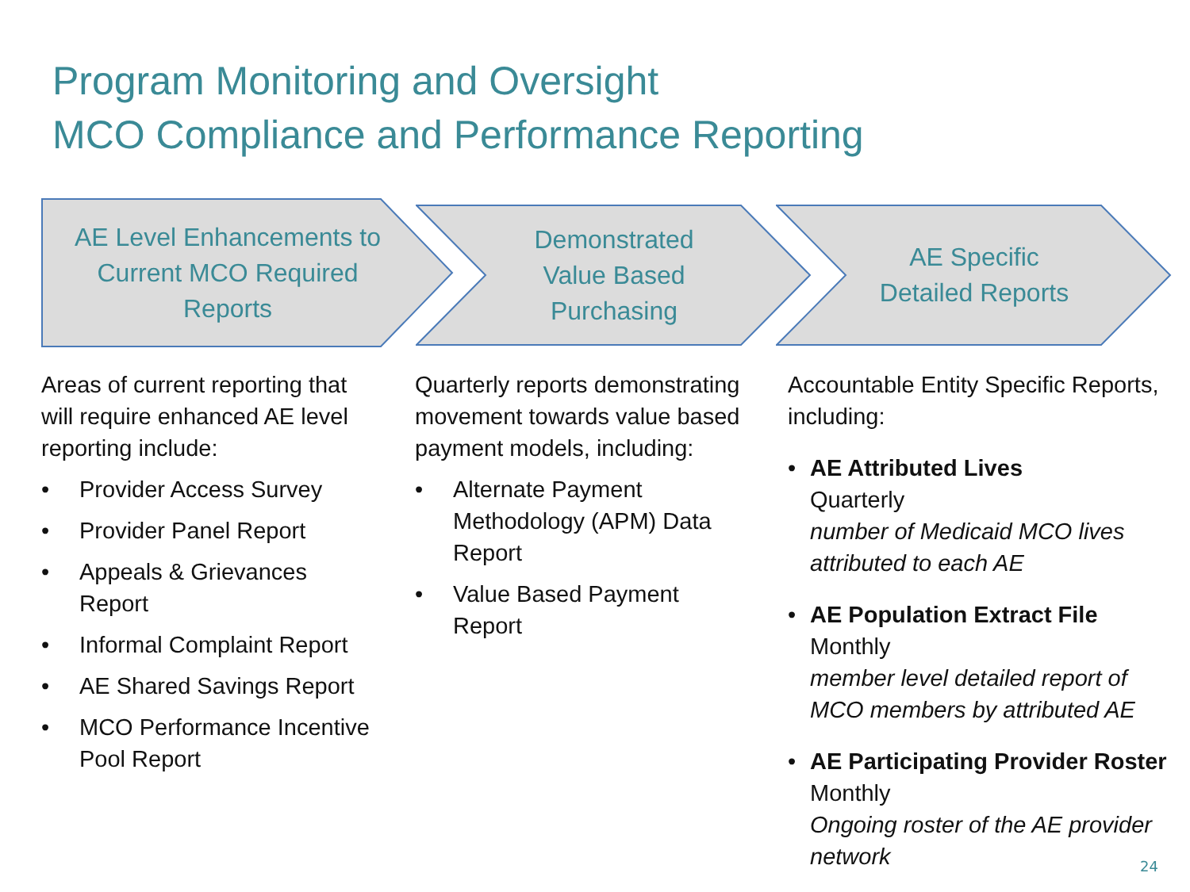Program Monitoring and Oversight
MCO Compliance and Performance Reporting
AE Level Enhancements to
Current MCO Required
Reports
Demonstrated
Value Based
Purchasing
AE Specific
Detailed Reports
Areas of current reporting that will require enhanced AE level reporting include:
• Provider Access Survey
• Provider Panel Report
• Appeals & Grievances Report
• Informal Complaint Report
• AE Shared Savings Report
• MCO Performance Incentive Pool Report
Quarterly reports demonstrating movement towards value based payment models, including:
• Alternate Payment Methodology (APM) Data Report
• Value Based Payment Report
Accountable Entity Specific Reports, including:
• AE Attributed Lives
Quarterly
number of Medicaid MCO lives attributed to each AE
• AE Population Extract File
Monthly
member level detailed report of MCO members by attributed AE
• AE Participating Provider Roster
Monthly
Ongoing roster of the AE provider network
24